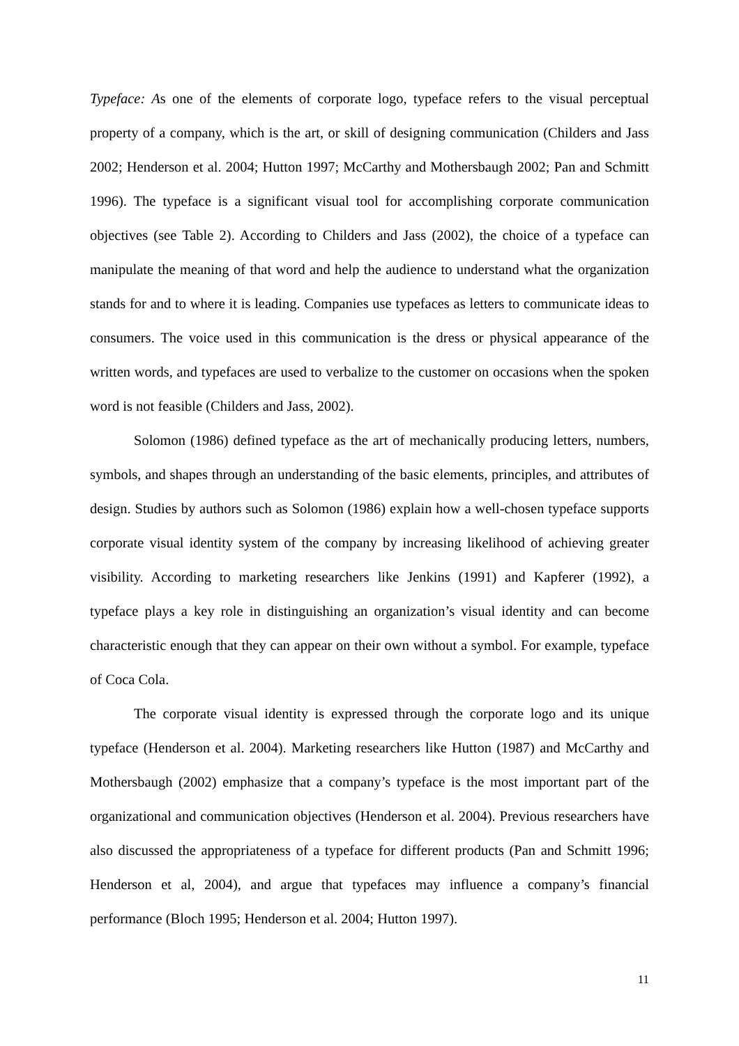Typeface: As one of the elements of corporate logo, typeface refers to the visual perceptual property of a company, which is the art, or skill of designing communication (Childers and Jass 2002; Henderson et al. 2004; Hutton 1997; McCarthy and Mothersbaugh 2002; Pan and Schmitt 1996). The typeface is a significant visual tool for accomplishing corporate communication objectives (see Table 2). According to Childers and Jass (2002), the choice of a typeface can manipulate the meaning of that word and help the audience to understand what the organization stands for and to where it is leading. Companies use typefaces as letters to communicate ideas to consumers. The voice used in this communication is the dress or physical appearance of the written words, and typefaces are used to verbalize to the customer on occasions when the spoken word is not feasible (Childers and Jass, 2002).
Solomon (1986) defined typeface as the art of mechanically producing letters, numbers, symbols, and shapes through an understanding of the basic elements, principles, and attributes of design. Studies by authors such as Solomon (1986) explain how a well-chosen typeface supports corporate visual identity system of the company by increasing likelihood of achieving greater visibility. According to marketing researchers like Jenkins (1991) and Kapferer (1992), a typeface plays a key role in distinguishing an organization’s visual identity and can become characteristic enough that they can appear on their own without a symbol. For example, typeface of Coca Cola.
The corporate visual identity is expressed through the corporate logo and its unique typeface (Henderson et al. 2004). Marketing researchers like Hutton (1987) and McCarthy and Mothersbaugh (2002) emphasize that a company’s typeface is the most important part of the organizational and communication objectives (Henderson et al. 2004). Previous researchers have also discussed the appropriateness of a typeface for different products (Pan and Schmitt 1996; Henderson et al, 2004), and argue that typefaces may influence a company’s financial performance (Bloch 1995; Henderson et al. 2004; Hutton 1997).
11